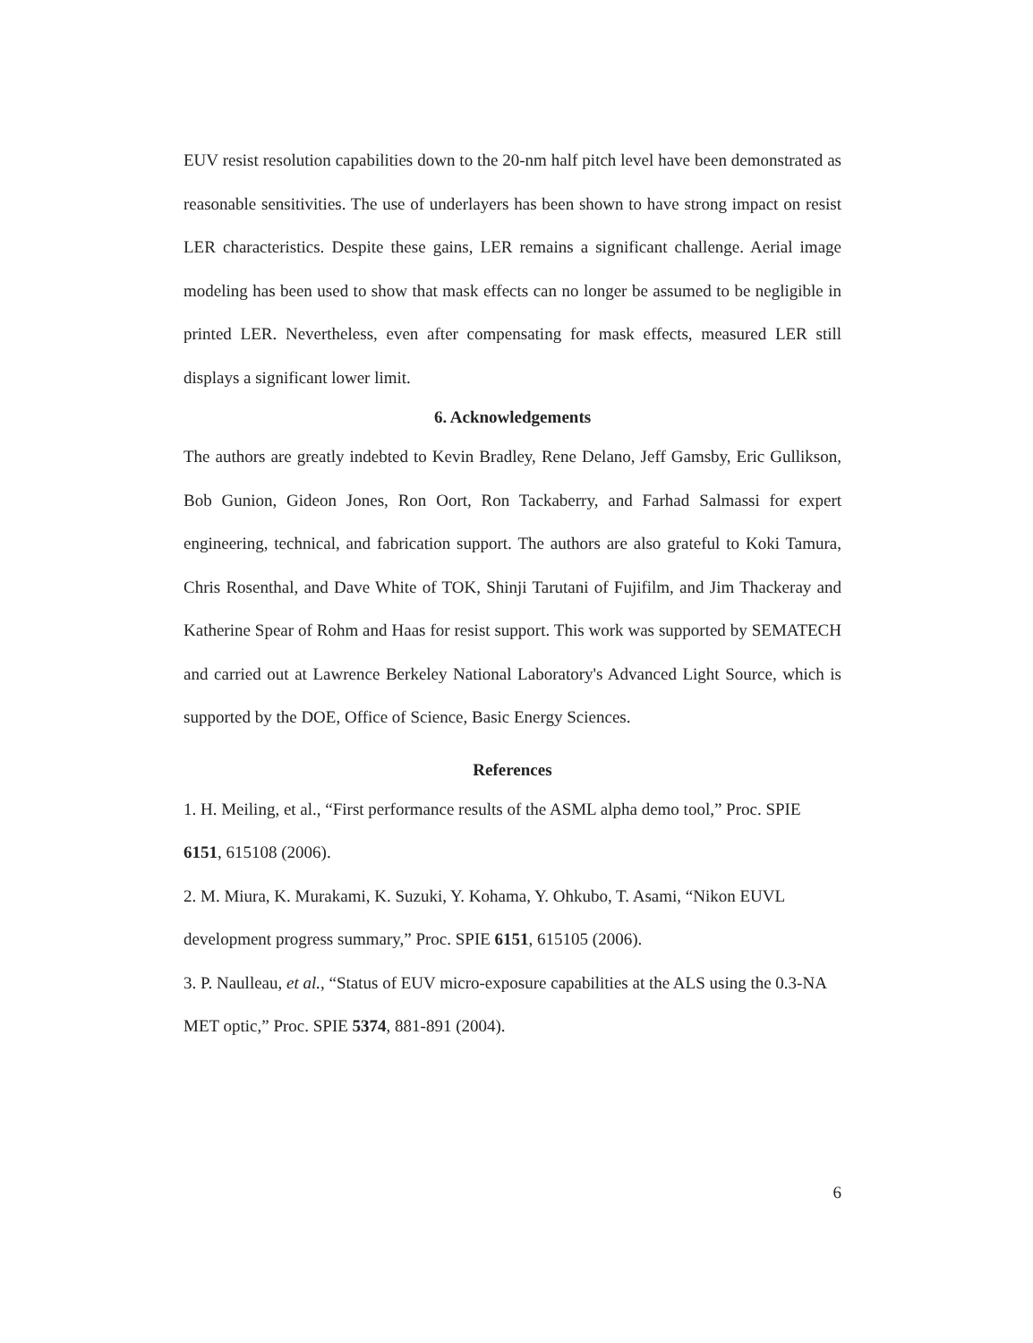EUV resist resolution capabilities down to the 20-nm half pitch level have been demonstrated as reasonable sensitivities. The use of underlayers has been shown to have strong impact on resist LER characteristics. Despite these gains, LER remains a significant challenge. Aerial image modeling has been used to show that mask effects can no longer be assumed to be negligible in printed LER. Nevertheless, even after compensating for mask effects, measured LER still displays a significant lower limit.
6. Acknowledgements
The authors are greatly indebted to Kevin Bradley, Rene Delano, Jeff Gamsby, Eric Gullikson, Bob Gunion, Gideon Jones, Ron Oort, Ron Tackaberry, and Farhad Salmassi for expert engineering, technical, and fabrication support. The authors are also grateful to Koki Tamura, Chris Rosenthal, and Dave White of TOK, Shinji Tarutani of Fujifilm, and Jim Thackeray and Katherine Spear of Rohm and Haas for resist support. This work was supported by SEMATECH and carried out at Lawrence Berkeley National Laboratory's Advanced Light Source, which is supported by the DOE, Office of Science, Basic Energy Sciences.
References
1. H. Meiling, et al., “First performance results of the ASML alpha demo tool,” Proc. SPIE 6151, 615108 (2006).
2. M. Miura, K. Murakami, K. Suzuki, Y. Kohama, Y. Ohkubo, T. Asami, “Nikon EUVL development progress summary,” Proc. SPIE 6151, 615105 (2006).
3. P. Naulleau, et al., “Status of EUV micro-exposure capabilities at the ALS using the 0.3-NA MET optic,” Proc. SPIE 5374, 881-891 (2004).
6